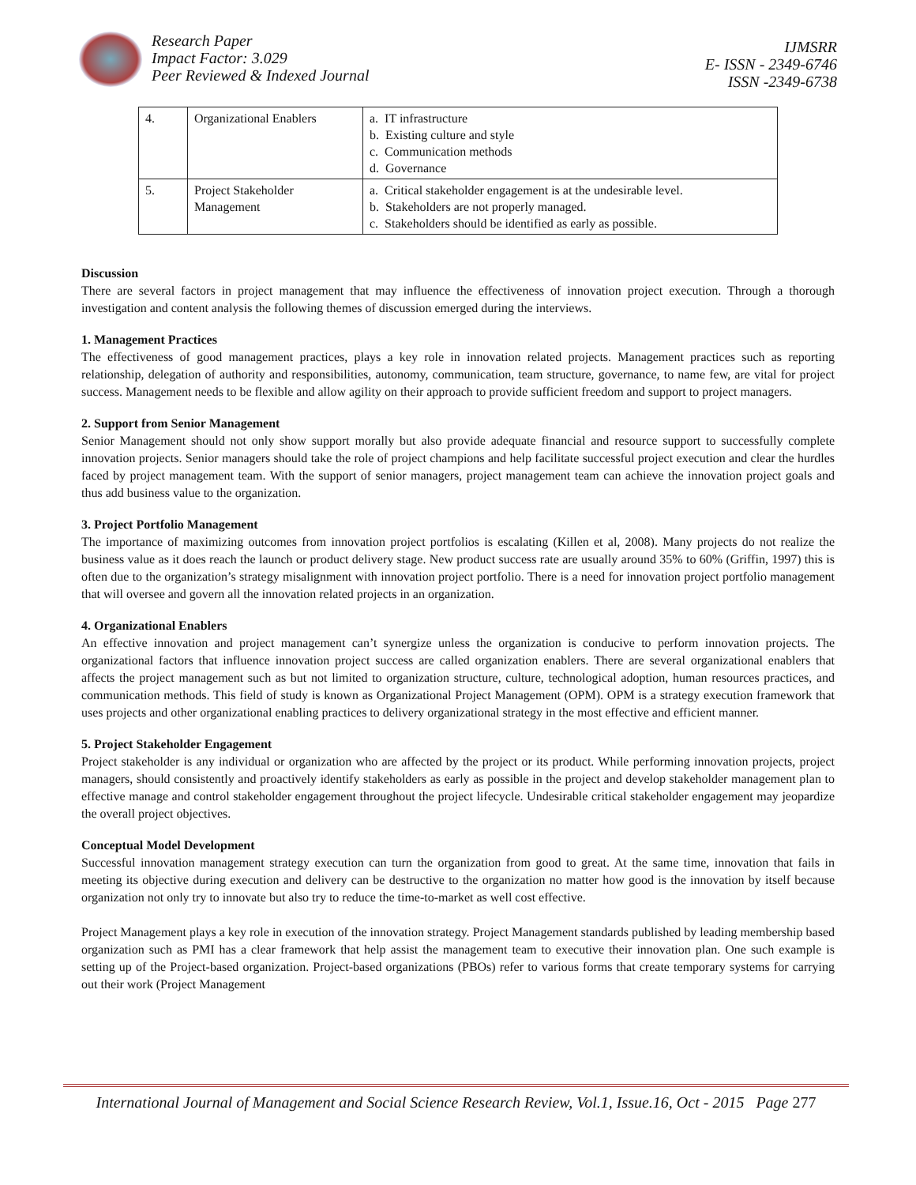Research Paper
Impact Factor: 3.029
Peer Reviewed & Indexed Journal
IJMSRR
E- ISSN - 2349-6746
ISSN -2349-6738
| 4. | Organizational Enablers | a. IT infrastructure b. Existing culture and style c. Communication methods d. Governance |
| 5. | Project Stakeholder Management | a. Critical stakeholder engagement is at the undesirable level. b. Stakeholders are not properly managed. c. Stakeholders should be identified as early as possible. |
Discussion
There are several factors in project management that may influence the effectiveness of innovation project execution. Through a thorough investigation and content analysis the following themes of discussion emerged during the interviews.
1. Management Practices
The effectiveness of good management practices, plays a key role in innovation related projects. Management practices such as reporting relationship, delegation of authority and responsibilities, autonomy, communication, team structure, governance, to name few, are vital for project success. Management needs to be flexible and allow agility on their approach to provide sufficient freedom and support to project managers.
2. Support from Senior Management
Senior Management should not only show support morally but also provide adequate financial and resource support to successfully complete innovation projects. Senior managers should take the role of project champions and help facilitate successful project execution and clear the hurdles faced by project management team. With the support of senior managers, project management team can achieve the innovation project goals and thus add business value to the organization.
3. Project Portfolio Management
The importance of maximizing outcomes from innovation project portfolios is escalating (Killen et al, 2008). Many projects do not realize the business value as it does reach the launch or product delivery stage. New product success rate are usually around 35% to 60% (Griffin, 1997) this is often due to the organization’s strategy misalignment with innovation project portfolio. There is a need for innovation project portfolio management that will oversee and govern all the innovation related projects in an organization.
4. Organizational Enablers
An effective innovation and project management can’t synergize unless the organization is conducive to perform innovation projects. The organizational factors that influence innovation project success are called organization enablers. There are several organizational enablers that affects the project management such as but not limited to organization structure, culture, technological adoption, human resources practices, and communication methods. This field of study is known as Organizational Project Management (OPM). OPM is a strategy execution framework that uses projects and other organizational enabling practices to delivery organizational strategy in the most effective and efficient manner.
5. Project Stakeholder Engagement
Project stakeholder is any individual or organization who are affected by the project or its product. While performing innovation projects, project managers, should consistently and proactively identify stakeholders as early as possible in the project and develop stakeholder management plan to effective manage and control stakeholder engagement throughout the project lifecycle. Undesirable critical stakeholder engagement may jeopardize the overall project objectives.
Conceptual Model Development
Successful innovation management strategy execution can turn the organization from good to great. At the same time, innovation that fails in meeting its objective during execution and delivery can be destructive to the organization no matter how good is the innovation by itself because organization not only try to innovate but also try to reduce the time-to-market as well cost effective.
Project Management plays a key role in execution of the innovation strategy. Project Management standards published by leading membership based organization such as PMI has a clear framework that help assist the management team to executive their innovation plan. One such example is setting up of the Project-based organization. Project-based organizations (PBOs) refer to various forms that create temporary systems for carrying out their work (Project Management
International Journal of Management and Social Science Research Review, Vol.1, Issue.16, Oct - 2015 Page 277